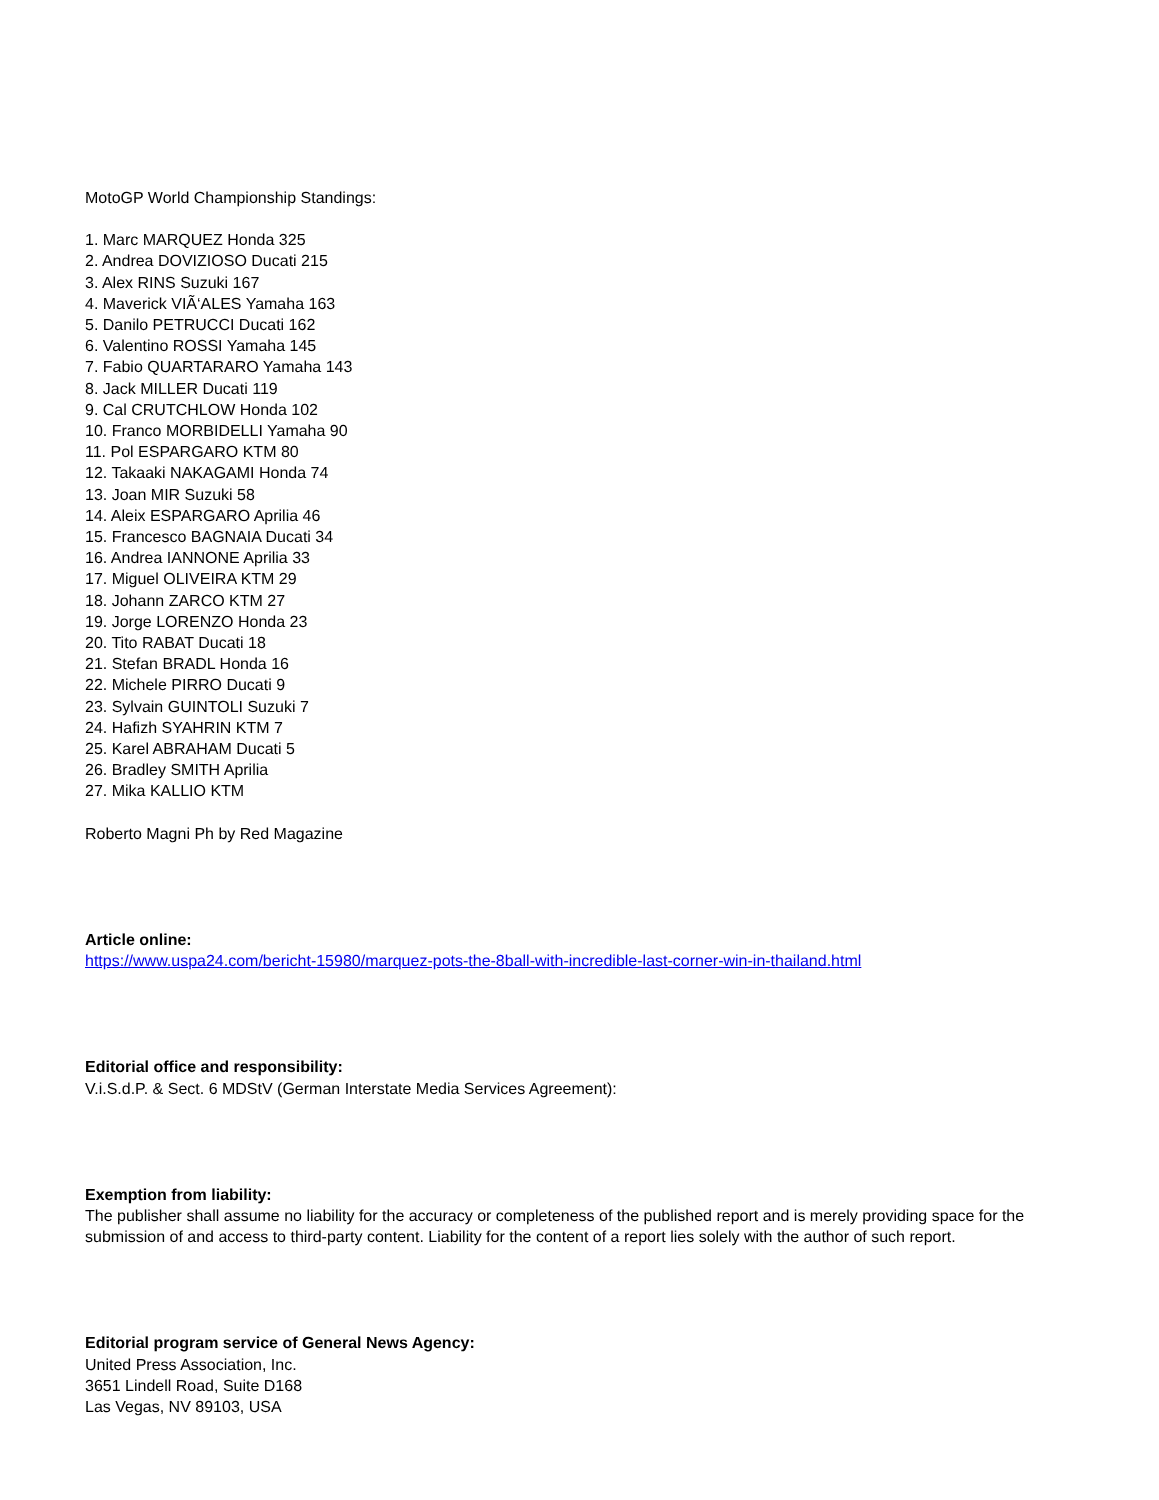MotoGP World Championship Standings:
1. Marc MARQUEZ Honda 325
2. Andrea DOVIZIOSO Ducati 215
3. Alex RINS Suzuki 167
4. Maverick VIÃ‘ALES Yamaha 163
5. Danilo PETRUCCI Ducati 162
6. Valentino ROSSI Yamaha 145
7. Fabio QUARTARARO Yamaha 143
8. Jack MILLER Ducati 119
9. Cal CRUTCHLOW Honda 102
10. Franco MORBIDELLI Yamaha 90
11. Pol ESPARGARO KTM 80
12. Takaaki NAKAGAMI Honda 74
13. Joan MIR Suzuki 58
14. Aleix ESPARGARO Aprilia 46
15. Francesco BAGNAIA Ducati 34
16. Andrea IANNONE Aprilia 33
17. Miguel OLIVEIRA KTM 29
18. Johann ZARCO KTM 27
19. Jorge LORENZO Honda 23
20. Tito RABAT Ducati 18
21. Stefan BRADL Honda 16
22. Michele PIRRO Ducati 9
23. Sylvain GUINTOLI Suzuki 7
24. Hafizh SYAHRIN KTM 7
25. Karel ABRAHAM Ducati 5
26. Bradley SMITH Aprilia
27. Mika KALLIO KTM
Roberto Magni Ph by Red Magazine
Article online:
https://www.uspa24.com/bericht-15980/marquez-pots-the-8ball-with-incredible-last-corner-win-in-thailand.html
Editorial office and responsibility:
V.i.S.d.P. & Sect. 6 MDStV (German Interstate Media Services Agreement):
Exemption from liability:
The publisher shall assume no liability for the accuracy or completeness of the published report and is merely providing space for the submission of and access to third-party content. Liability for the content of a report lies solely with the author of such report.
Editorial program service of General News Agency:
United Press Association, Inc.
3651 Lindell Road, Suite D168
Las Vegas, NV 89103, USA